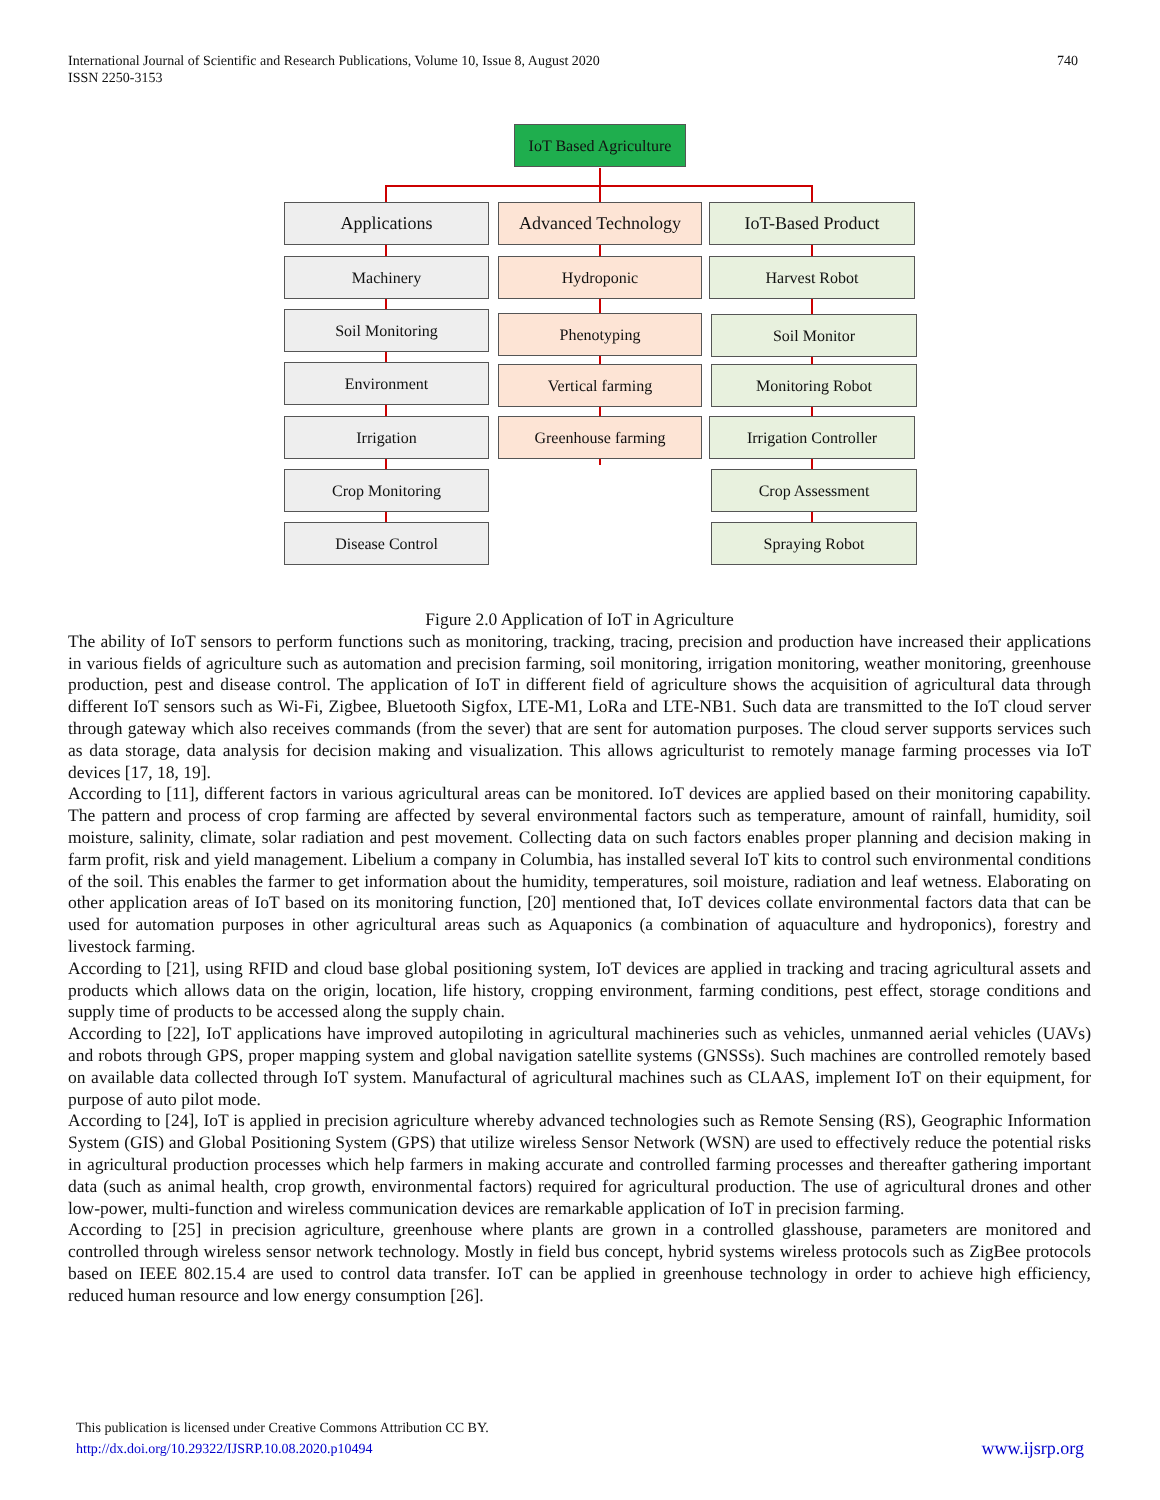International Journal of Scientific and Research Publications, Volume 10, Issue 8, August 2020
ISSN 2250-3153
740
IoT Based Agriculture
Applications
Advanced Technology
IoT-Based Product
Machinery
Soil Monitoring
Environment
Irrigation
Crop Monitoring
Disease Control
Hydroponic
Phenotyping
Vertical farming
Greenhouse farming
Harvest Robot
Soil Monitor
Monitoring Robot
Irrigation Controller
Crop Assessment
Spraying Robot
Figure 2.0 Application of IoT in Agriculture
The ability of IoT sensors to perform functions such as monitoring, tracking, tracing, precision and production have increased their applications in various fields of agriculture such as automation and precision farming, soil monitoring, irrigation monitoring, weather monitoring, greenhouse production, pest and disease control. The application of IoT in different field of agriculture shows the acquisition of agricultural data through different IoT sensors such as Wi-Fi, Zigbee, Bluetooth Sigfox, LTE-M1, LoRa and LTE-NB1. Such data are transmitted to the IoT cloud server through gateway which also receives commands (from the sever) that are sent for automation purposes. The cloud server supports services such as data storage, data analysis for decision making and visualization. This allows agriculturist to remotely manage farming processes via IoT devices [17, 18, 19].
According to [11], different factors in various agricultural areas can be monitored. IoT devices are applied based on their monitoring capability. The pattern and process of crop farming are affected by several environmental factors such as temperature, amount of rainfall, humidity, soil moisture, salinity, climate, solar radiation and pest movement. Collecting data on such factors enables proper planning and decision making in farm profit, risk and yield management. Libelium a company in Columbia, has installed several IoT kits to control such environmental conditions of the soil. This enables the farmer to get information about the humidity, temperatures, soil moisture, radiation and leaf wetness. Elaborating on other application areas of IoT based on its monitoring function, [20] mentioned that, IoT devices collate environmental factors data that can be used for automation purposes in other agricultural areas such as Aquaponics (a combination of aquaculture and hydroponics), forestry and livestock farming.
According to [21], using RFID and cloud base global positioning system, IoT devices are applied in tracking and tracing agricultural assets and products which allows data on the origin, location, life history, cropping environment, farming conditions, pest effect, storage conditions and supply time of products to be accessed along the supply chain.
According to [22], IoT applications have improved autopiloting in agricultural machineries such as vehicles, unmanned aerial vehicles (UAVs) and robots through GPS, proper mapping system and global navigation satellite systems (GNSSs). Such machines are controlled remotely based on available data collected through IoT system. Manufactural of agricultural machines such as CLAAS, implement IoT on their equipment, for purpose of auto pilot mode.
According to [24], IoT is applied in precision agriculture whereby advanced technologies such as Remote Sensing (RS), Geographic Information System (GIS) and Global Positioning System (GPS) that utilize wireless Sensor Network (WSN) are used to effectively reduce the potential risks in agricultural production processes which help farmers in making accurate and controlled farming processes and thereafter gathering important data (such as animal health, crop growth, environmental factors) required for agricultural production. The use of agricultural drones and other low-power, multi-function and wireless communication devices are remarkable application of IoT in precision farming.
According to [25] in precision agriculture, greenhouse where plants are grown in a controlled glasshouse, parameters are monitored and controlled through wireless sensor network technology. Mostly in field bus concept, hybrid systems wireless protocols such as ZigBee protocols based on IEEE 802.15.4 are used to control data transfer. IoT can be applied in greenhouse technology in order to achieve high efficiency, reduced human resource and low energy consumption [26].
This publication is licensed under Creative Commons Attribution CC BY.
http://dx.doi.org/10.29322/IJSRP.10.08.2020.p10494 www.ijsrp.org